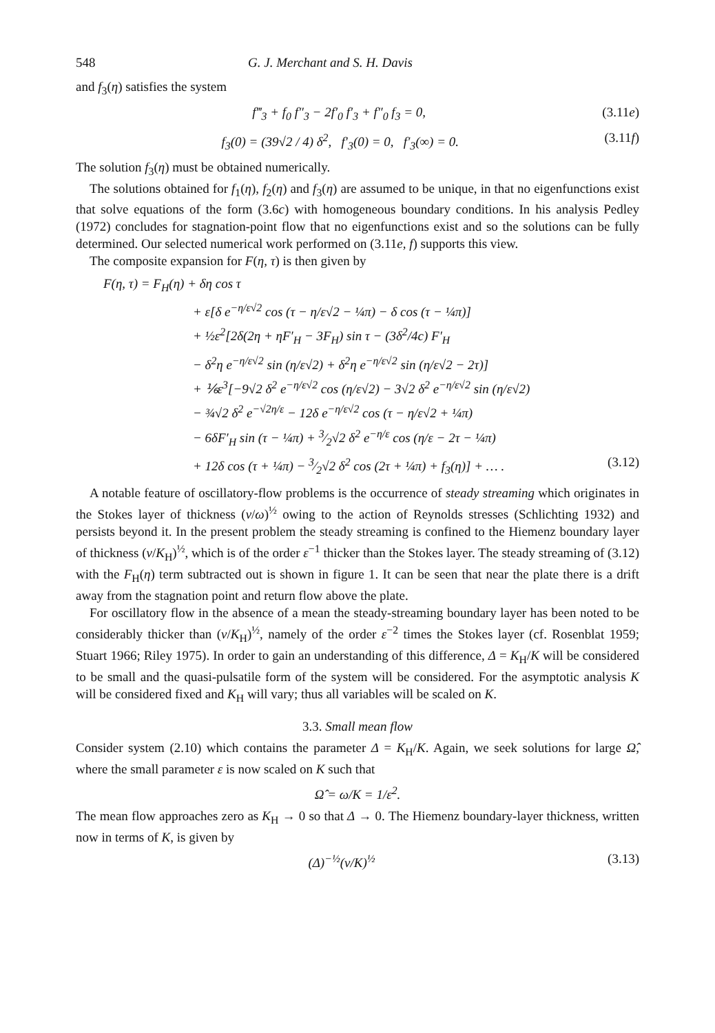548 G. J. Merchant and S. H. Davis
and f<sub>3</sub>(η) satisfies the system
f‴<sub>3</sub> + f<sub>0</sub> f″<sub>3</sub> − 2f′<sub>0</sub> f′<sub>3</sub> + f″<sub>0</sub> f<sub>3</sub> = 0, (3.11e)
f<sub>3</sub>(0) = (39√2 / 4) δ<sup>2</sup>, f′<sub>3</sub>(0) = 0, f′<sub>3</sub>(∞) = 0. (3.11f)
The solution f<sub>3</sub>(η) must be obtained numerically.
The solutions obtained for f<sub>1</sub>(η), f<sub>2</sub>(η) and f<sub>3</sub>(η) are assumed to be unique, in that no eigenfunctions exist that solve equations of the form (3.6c) with homogeneous boundary conditions. In his analysis Pedley (1972) concludes for stagnation-point flow that no eigenfunctions exist and so the solutions can be fully determined. Our selected numerical work performed on (3.11e, f) supports this view.
The composite expansion for F(η, τ) is then given by
F(η, τ) = F<sub>H</sub>(η) + δη cos τ
+ ε[δ e<sup>−η/ε√2</sup> cos (τ − η/ε√2 − ¼π) − δ cos (τ − ¼π)]
+ ½ε<sup>2</sup>[2δ(2η + ηF′<sub>H</sub> − 3F<sub>H</sub>) sin τ − (3δ<sup>2</sup>/4c) F′<sub>H</sub>
− δ<sup>2</sup>η e<sup>−η/ε√2</sup> sin (η/ε√2) + δ<sup>2</sup>η e<sup>−η/ε√2</sup> sin (η/ε√2 − 2τ)]
+ ⅙ε<sup>3</sup>[−9√2 δ<sup>2</sup> e<sup>−η/ε√2</sup> cos (η/ε√2) − 3√2 δ<sup>2</sup> e<sup>−η/ε√2</sup> sin (η/ε√2)
− ¾√2 δ<sup>2</sup> e<sup>−√2η/ε</sup> − 12δ e<sup>−η/ε√2</sup> cos (τ − η/ε√2 + ¼π)
− 6δF′<sub>H</sub> sin (τ − ¼π) + 3⁄2√2 δ<sup>2</sup> e<sup>−η/ε</sup> cos (η/ε − 2τ − ¼π)
+ 12δ cos (τ + ¼π) − 3⁄2√2 δ<sup>2</sup> cos (2τ + ¼π) + f<sub>3</sub>(η)] + … . (3.12)
A notable feature of oscillatory-flow problems is the occurrence of steady streaming which originates in the Stokes layer of thickness (ν/ω)<sup>½</sup> owing to the action of Reynolds stresses (Schlichting 1932) and persists beyond it. In the present problem the steady streaming is confined to the Hiemenz boundary layer of thickness (ν/K<sub>H</sub>)<sup>½</sup>, which is of the order ε<sup>−1</sup> thicker than the Stokes layer. The steady streaming of (3.12) with the F<sub>H</sub>(η) term subtracted out is shown in figure 1. It can be seen that near the plate there is a drift away from the stagnation point and return flow above the plate.
For oscillatory flow in the absence of a mean the steady-streaming boundary layer has been noted to be considerably thicker than (ν/K<sub>H</sub>)<sup>½</sup>, namely of the order ε<sup>−2</sup> times the Stokes layer (cf. Rosenblat 1959; Stuart 1966; Riley 1975). In order to gain an understanding of this difference, Δ = K<sub>H</sub>/K will be considered to be small and the quasi-pulsatile form of the system will be considered. For the asymptotic analysis K will be considered fixed and K<sub>H</sub> will vary; thus all variables will be scaled on K.
3.3. Small mean flow
Consider system (2.10) which contains the parameter Δ = K<sub>H</sub>/K. Again, we seek solutions for large Ω̂, where the small parameter ε is now scaled on K such that
Ω̂ = ω/K = 1/ε<sup>2</sup>.
The mean flow approaches zero as K<sub>H</sub> → 0 so that Δ → 0. The Hiemenz boundary-layer thickness, written now in terms of K, is given by
(Δ)<sup>−½</sup>(ν/K)<sup>½</sup> (3.13)